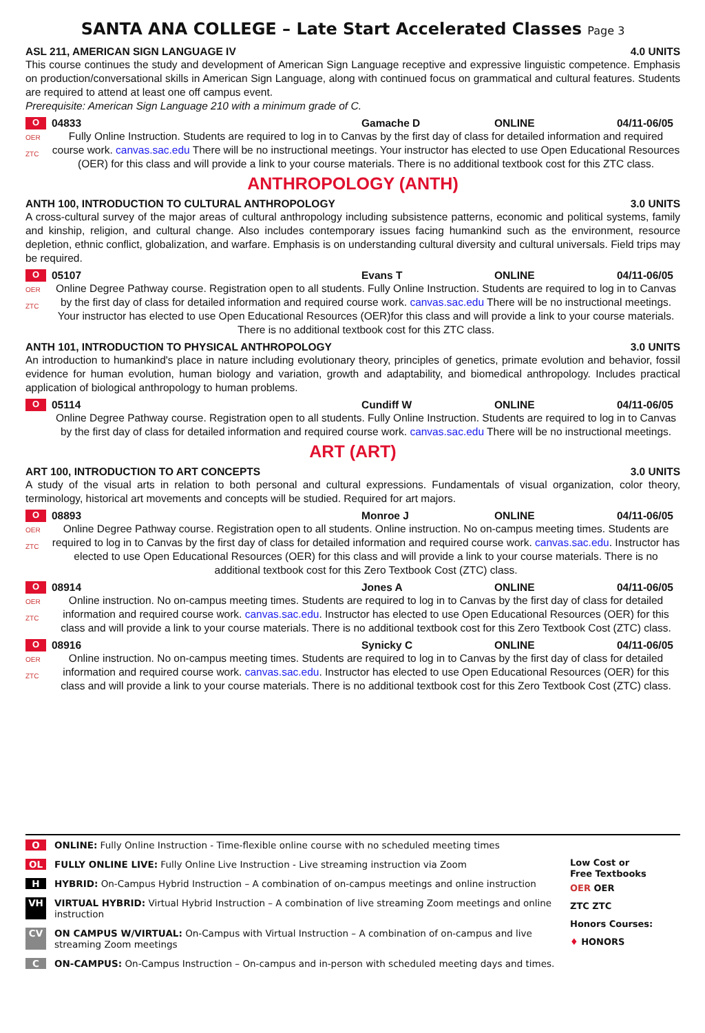SANTA ANA COLLEGE – Late Start Accelerated Classes Page 3
ASL 211, AMERICAN SIGN LANGUAGE IV 4.0 UNITS
This course continues the study and development of American Sign Language receptive and expressive linguistic competence. Emphasis on production/conversational skills in American Sign Language, along with continued focus on grammatical and cultural features. Students are required to attend at least one off campus event.
Prerequisite: American Sign Language 210 with a minimum grade of C.
O 04833 Gamache D ONLINE 04/11-06/05
OER
ZTC
Fully Online Instruction. Students are required to log in to Canvas by the first day of class for detailed information and required course work. canvas.sac.edu There will be no instructional meetings. Your instructor has elected to use Open Educational Resources (OER) for this class and will provide a link to your course materials. There is no additional textbook cost for this ZTC class.
ANTHROPOLOGY (ANTH)
ANTH 100, INTRODUCTION TO CULTURAL ANTHROPOLOGY 3.0 UNITS
A cross-cultural survey of the major areas of cultural anthropology including subsistence patterns, economic and political systems, family and kinship, religion, and cultural change. Also includes contemporary issues facing humankind such as the environment, resource depletion, ethnic conflict, globalization, and warfare. Emphasis is on understanding cultural diversity and cultural universals. Field trips may be required.
O 05107 Evans T ONLINE 04/11-06/05
OER
ZTC
Online Degree Pathway course. Registration open to all students. Fully Online Instruction. Students are required to log in to Canvas by the first day of class for detailed information and required course work. canvas.sac.edu There will be no instructional meetings. Your instructor has elected to use Open Educational Resources (OER)for this class and will provide a link to your course materials. There is no additional textbook cost for this ZTC class.
ANTH 101, INTRODUCTION TO PHYSICAL ANTHROPOLOGY 3.0 UNITS
An introduction to humankind's place in nature including evolutionary theory, principles of genetics, primate evolution and behavior, fossil evidence for human evolution, human biology and variation, growth and adaptability, and biomedical anthropology. Includes practical application of biological anthropology to human problems.
O 05114 Cundiff W ONLINE 04/11-06/05
Online Degree Pathway course. Registration open to all students. Fully Online Instruction. Students are required to log in to Canvas by the first day of class for detailed information and required course work. canvas.sac.edu There will be no instructional meetings.
ART (ART)
ART 100, INTRODUCTION TO ART CONCEPTS 3.0 UNITS
A study of the visual arts in relation to both personal and cultural expressions. Fundamentals of visual organization, color theory, terminology, historical art movements and concepts will be studied. Required for art majors.
O 08893 Monroe J ONLINE 04/11-06/05
OER
ZTC
Online Degree Pathway course. Registration open to all students. Online instruction. No on-campus meeting times. Students are required to log in to Canvas by the first day of class for detailed information and required course work. canvas.sac.edu. Instructor has elected to use Open Educational Resources (OER) for this class and will provide a link to your course materials. There is no additional textbook cost for this Zero Textbook Cost (ZTC) class.
O 08914 Jones A ONLINE 04/11-06/05
OER
ZTC
Online instruction. No on-campus meeting times. Students are required to log in to Canvas by the first day of class for detailed information and required course work. canvas.sac.edu. Instructor has elected to use Open Educational Resources (OER) for this class and will provide a link to your course materials. There is no additional textbook cost for this Zero Textbook Cost (ZTC) class.
O 08916 Synicky C ONLINE 04/11-06/05
OER
ZTC
Online instruction. No on-campus meeting times. Students are required to log in to Canvas by the first day of class for detailed information and required course work. canvas.sac.edu. Instructor has elected to use Open Educational Resources (OER) for this class and will provide a link to your course materials. There is no additional textbook cost for this Zero Textbook Cost (ZTC) class.
O ONLINE: Fully Online Instruction - Time-flexible online course with no scheduled meeting times
OL FULLY ONLINE LIVE: Fully Online Live Instruction - Live streaming instruction via Zoom
H HYBRID: On-Campus Hybrid Instruction – A combination of on-campus meetings and online instruction
VH VIRTUAL HYBRID: Virtual Hybrid Instruction – A combination of live streaming Zoom meetings and online instruction
CV ON CAMPUS W/VIRTUAL: On-Campus with Virtual Instruction – A combination of on-campus and live streaming Zoom meetings
C ON-CAMPUS: On-Campus Instruction – On-campus and in-person with scheduled meeting days and times.
Low Cost or
Free Textbooks
OER OER
ZTC ZTC
Honors Courses:
♦ HONORS